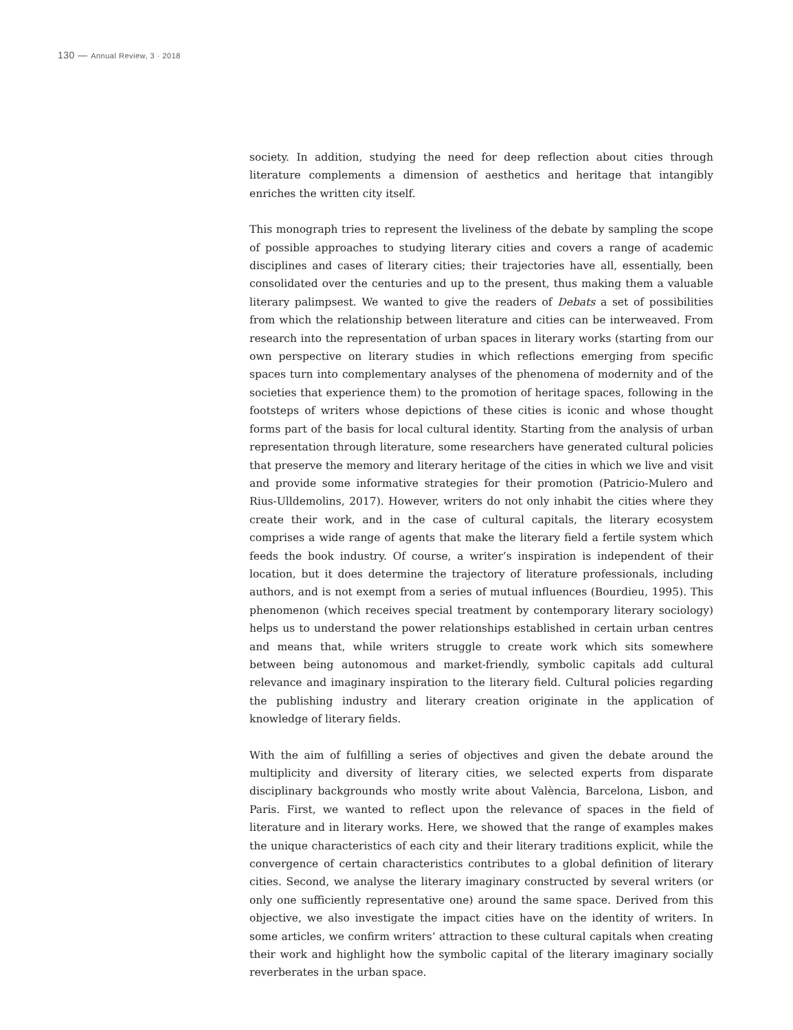130 — Annual Review, 3 · 2018
society. In addition, studying the need for deep reflection about cities through literature complements a dimension of aesthetics and heritage that intangibly enriches the written city itself.
This monograph tries to represent the liveliness of the debate by sampling the scope of possible approaches to studying literary cities and covers a range of academic disciplines and cases of literary cities; their trajectories have all, essentially, been consolidated over the centuries and up to the present, thus making them a valuable literary palimpsest. We wanted to give the readers of Debats a set of possibilities from which the relationship between literature and cities can be interweaved. From research into the representation of urban spaces in literary works (starting from our own perspective on literary studies in which reflections emerging from specific spaces turn into complementary analyses of the phenomena of modernity and of the societies that experience them) to the promotion of heritage spaces, following in the footsteps of writers whose depictions of these cities is iconic and whose thought forms part of the basis for local cultural identity. Starting from the analysis of urban representation through literature, some researchers have generated cultural policies that preserve the memory and literary heritage of the cities in which we live and visit and provide some informative strategies for their promotion (Patricio-Mulero and Rius-Ulldemolins, 2017). However, writers do not only inhabit the cities where they create their work, and in the case of cultural capitals, the literary ecosystem comprises a wide range of agents that make the literary field a fertile system which feeds the book industry. Of course, a writer’s inspiration is independent of their location, but it does determine the trajectory of literature professionals, including authors, and is not exempt from a series of mutual influences (Bourdieu, 1995). This phenomenon (which receives special treatment by contemporary literary sociology) helps us to understand the power relationships established in certain urban centres and means that, while writers struggle to create work which sits somewhere between being autonomous and market-friendly, symbolic capitals add cultural relevance and imaginary inspiration to the literary field. Cultural policies regarding the publishing industry and literary creation originate in the application of knowledge of literary fields.
With the aim of fulfilling a series of objectives and given the debate around the multiplicity and diversity of literary cities, we selected experts from disparate disciplinary backgrounds who mostly write about València, Barcelona, Lisbon, and Paris. First, we wanted to reflect upon the relevance of spaces in the field of literature and in literary works. Here, we showed that the range of examples makes the unique characteristics of each city and their literary traditions explicit, while the convergence of certain characteristics contributes to a global definition of literary cities. Second, we analyse the literary imaginary constructed by several writers (or only one sufficiently representative one) around the same space. Derived from this objective, we also investigate the impact cities have on the identity of writers. In some articles, we confirm writers’ attraction to these cultural capitals when creating their work and highlight how the symbolic capital of the literary imaginary socially reverberates in the urban space.